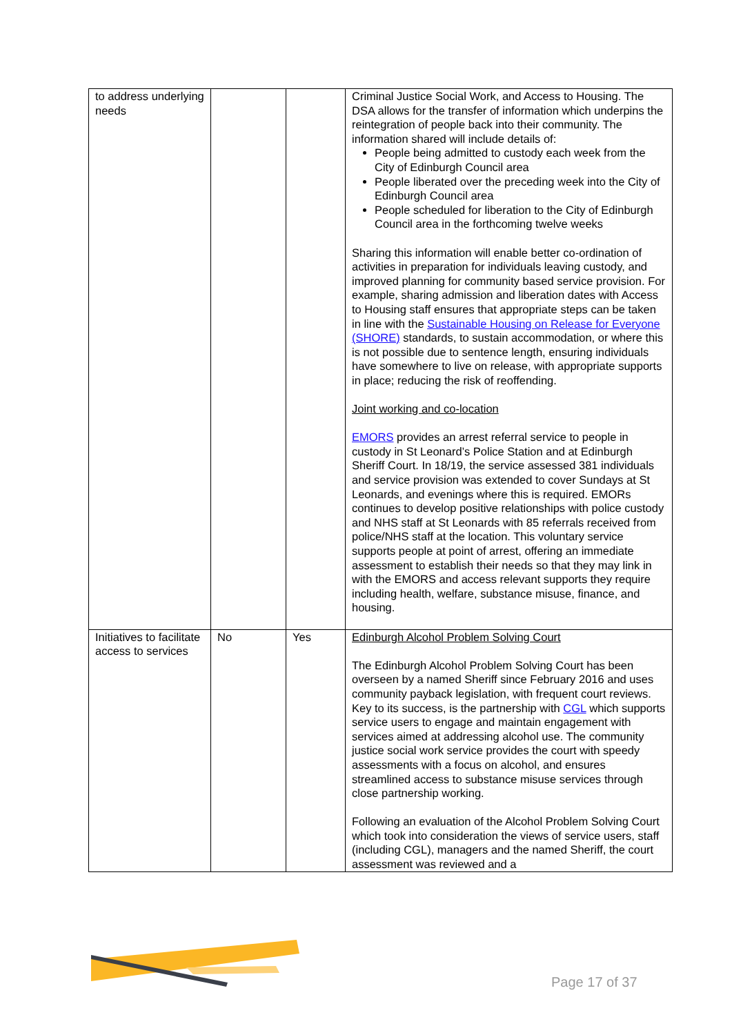| to address underlying needs | | | Criminal Justice Social Work, and Access to Housing. The DSA allows for the transfer of information which underpins the reintegration of people back into their community. The information shared will include details of: People being admitted to custody each week from the City of Edinburgh Council area People liberated over the preceding week into the City of Edinburgh Council area People scheduled for liberation to the City of Edinburgh Council area in the forthcoming twelve weeks Sharing this information will enable better co-ordination of activities in preparation for individuals leaving custody, and improved planning for community based service provision. For example, sharing admission and liberation dates with Access to Housing staff ensures that appropriate steps can be taken in line with the Sustainable Housing on Release for Everyone (SHORE) standards, to sustain accommodation, or where this is not possible due to sentence length, ensuring individuals have somewhere to live on release, with appropriate supports in place; reducing the risk of reoffending. Joint working and co-location EMORS provides an arrest referral service to people in custody in St Leonard’s Police Station and at Edinburgh Sheriff Court. In 18/19, the service assessed 381 individuals and service provision was extended to cover Sundays at St Leonards, and evenings where this is required. EMORs continues to develop positive relationships with police custody and NHS staff at St Leonards with 85 referrals received from police/NHS staff at the location. This voluntary service supports people at point of arrest, offering an immediate assessment to establish their needs so that they may link in with the EMORS and access relevant supports they require including health, welfare, substance misuse, finance, and housing. |
| Initiatives to facilitate access to services | No | Yes | Edinburgh Alcohol Problem Solving Court The Edinburgh Alcohol Problem Solving Court has been overseen by a named Sheriff since February 2016 and uses community payback legislation, with frequent court reviews. Key to its success, is the partnership with CGL which supports service users to engage and maintain engagement with services aimed at addressing alcohol use. The community justice social work service provides the court with speedy assessments with a focus on alcohol, and ensures streamlined access to substance misuse services through close partnership working. Following an evaluation of the Alcohol Problem Solving Court which took into consideration the views of service users, staff (including CGL), managers and the named Sheriff, the court assessment was reviewed and a |
Page 17 of 37